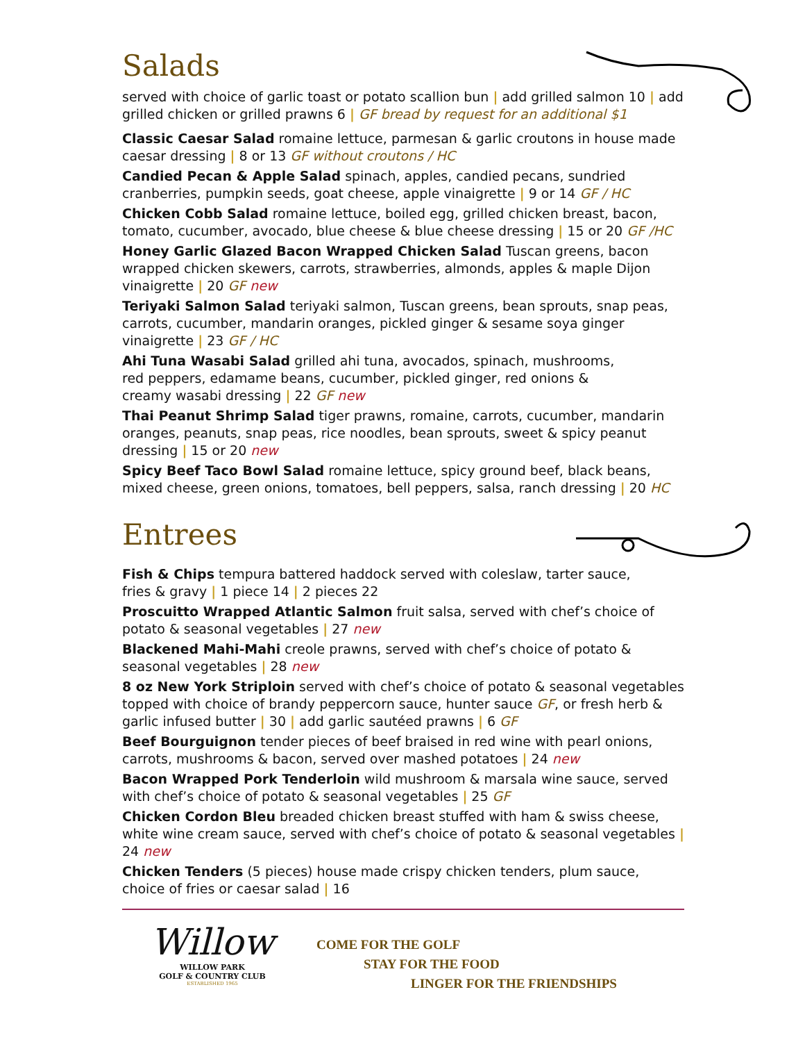Salads
served with choice of garlic toast or potato scallion bun | add grilled salmon 10 | add grilled chicken or grilled prawns 6 | GF bread by request for an additional $1
Classic Caesar Salad romaine lettuce, parmesan & garlic croutons in house made caesar dressing | 8 or 13 GF without croutons / HC
Candied Pecan & Apple Salad spinach, apples, candied pecans, sundried cranberries, pumpkin seeds, goat cheese, apple vinaigrette | 9 or 14 GF / HC
Chicken Cobb Salad romaine lettuce, boiled egg, grilled chicken breast, bacon, tomato, cucumber, avocado, blue cheese & blue cheese dressing | 15 or 20 GF /HC
Honey Garlic Glazed Bacon Wrapped Chicken Salad Tuscan greens, bacon wrapped chicken skewers, carrots, strawberries, almonds, apples & maple Dijon vinaigrette | 20 GF new
Teriyaki Salmon Salad teriyaki salmon, Tuscan greens, bean sprouts, snap peas, carrots, cucumber, mandarin oranges, pickled ginger & sesame soya ginger vinaigrette | 23 GF / HC
Ahi Tuna Wasabi Salad grilled ahi tuna, avocados, spinach, mushrooms,
red peppers, edamame beans, cucumber, pickled ginger, red onions &
creamy wasabi dressing | 22 GF new
Thai Peanut Shrimp Salad tiger prawns, romaine, carrots, cucumber, mandarin oranges, peanuts, snap peas, rice noodles, bean sprouts, sweet & spicy peanut dressing | 15 or 20 new
Spicy Beef Taco Bowl Salad romaine lettuce, spicy ground beef, black beans, mixed cheese, green onions, tomatoes, bell peppers, salsa, ranch dressing | 20 HC
Entrees
Fish & Chips tempura battered haddock served with coleslaw, tarter sauce,
fries & gravy | 1 piece 14 | 2 pieces 22
Proscuitto Wrapped Atlantic Salmon fruit salsa, served with chef’s choice of potato & seasonal vegetables | 27 new
Blackened Mahi-Mahi creole prawns, served with chef’s choice of potato & seasonal vegetables | 28 new
8 oz New York Striploin served with chef’s choice of potato & seasonal vegetables topped with choice of brandy peppercorn sauce, hunter sauce GF, or fresh herb & garlic infused butter | 30 | add garlic sautéed prawns | 6 GF
Beef Bourguignon tender pieces of beef braised in red wine with pearl onions, carrots, mushrooms & bacon, served over mashed potatoes | 24 new
Bacon Wrapped Pork Tenderloin wild mushroom & marsala wine sauce, served with chef’s choice of potato & seasonal vegetables | 25 GF
Chicken Cordon Bleu breaded chicken breast stuffed with ham & swiss cheese, white wine cream sauce, served with chef’s choice of potato & seasonal vegetables | 24 new
Chicken Tenders (5 pieces) house made crispy chicken tenders, plum sauce, choice of fries or caesar salad | 16
Willow
WILLOW PARK
GOLF & COUNTRY CLUB
ESTABLISHED 1965
COME FOR THE GOLF
STAY FOR THE FOOD
LINGER FOR THE FRIENDSHIPS